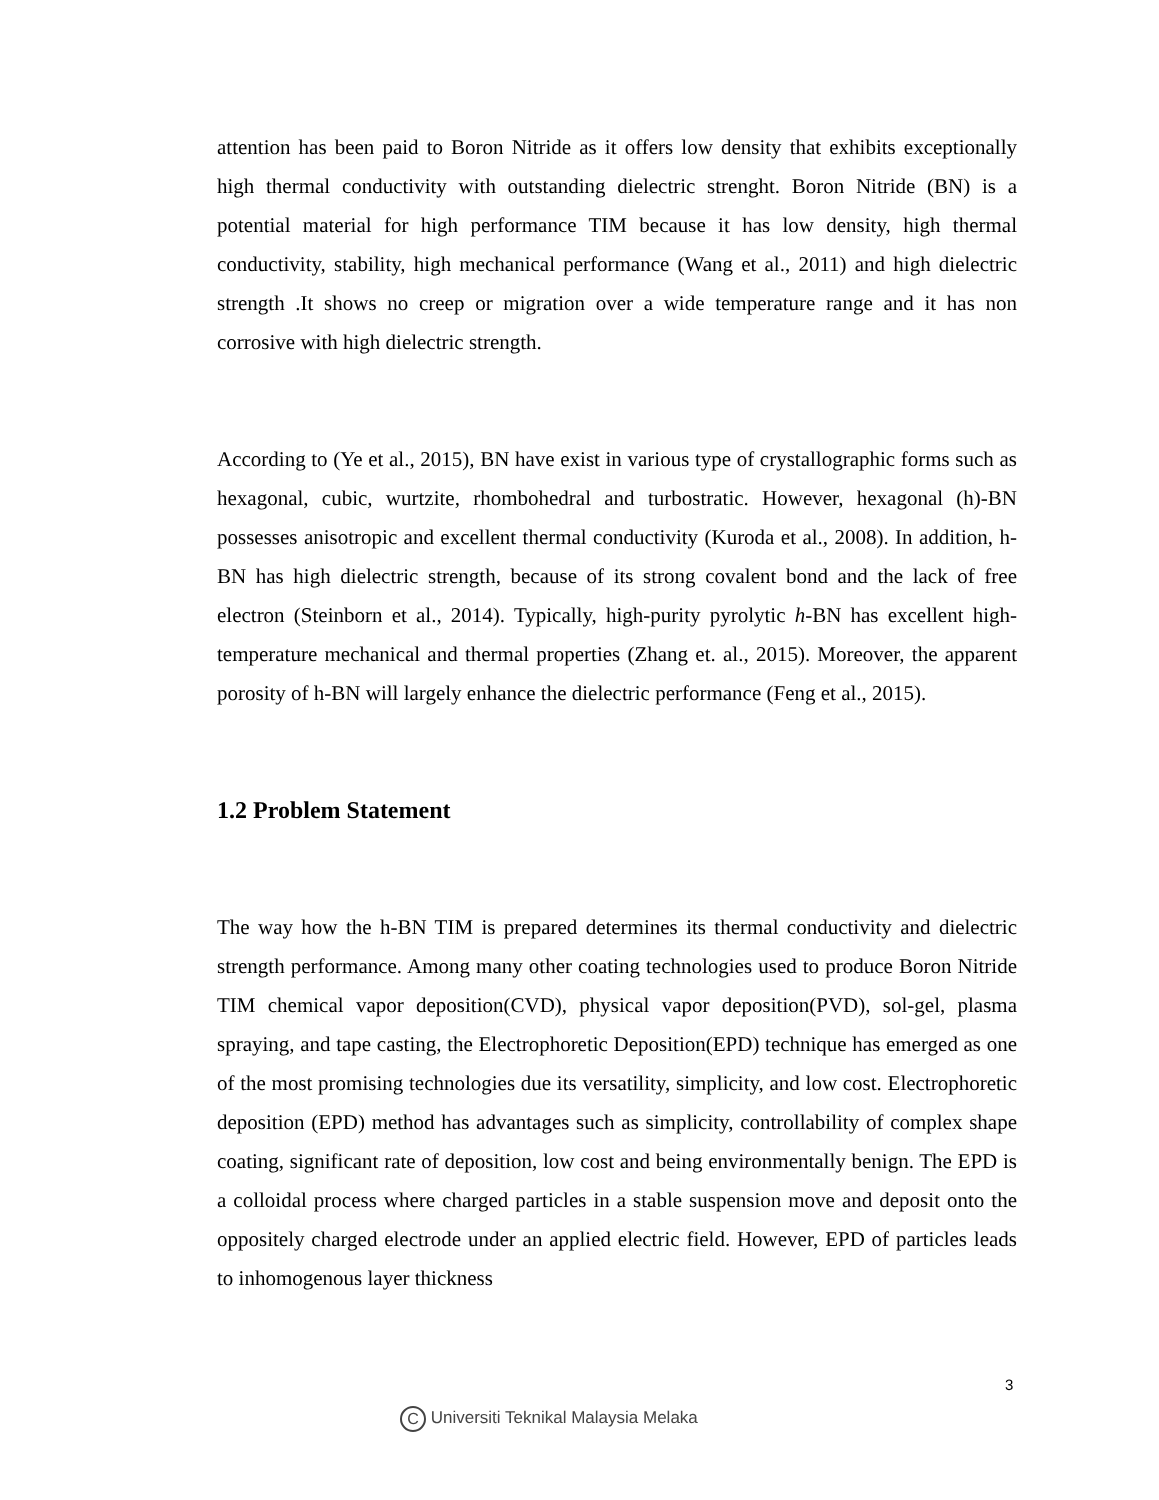attention has been paid to Boron Nitride as it offers low density that exhibits exceptionally high thermal conductivity with outstanding dielectric strenght. Boron Nitride (BN) is a potential material for high performance TIM because it has low density, high thermal conductivity, stability, high mechanical performance (Wang et al., 2011) and high dielectric strength .It shows no creep or migration over a wide temperature range and it has non corrosive with high dielectric strength.
According to (Ye et al., 2015), BN have exist in various type of crystallographic forms such as hexagonal, cubic, wurtzite, rhombohedral and turbostratic. However, hexagonal (h)-BN possesses anisotropic and excellent thermal conductivity (Kuroda et al., 2008). In addition, h-BN has high dielectric strength, because of its strong covalent bond and the lack of free electron (Steinborn et al., 2014). Typically, high-purity pyrolytic h-BN has excellent high-temperature mechanical and thermal properties (Zhang et. al., 2015). Moreover, the apparent porosity of h-BN will largely enhance the dielectric performance (Feng et al., 2015).
1.2 Problem Statement
The way how the h-BN TIM is prepared determines its thermal conductivity and dielectric strength performance. Among many other coating technologies used to produce Boron Nitride TIM chemical vapor deposition(CVD), physical vapor deposition(PVD), sol-gel, plasma spraying, and tape casting, the Electrophoretic Deposition(EPD) technique has emerged as one of the most promising technologies due its versatility, simplicity, and low cost. Electrophoretic deposition (EPD) method has advantages such as simplicity, controllability of complex shape coating, significant rate of deposition, low cost and being environmentally benign. The EPD is a colloidal process where charged particles in a stable suspension move and deposit onto the oppositely charged electrode under an applied electric field. However, EPD of particles leads to inhomogenous layer thickness
3
C Universiti Teknikal Malaysia Melaka